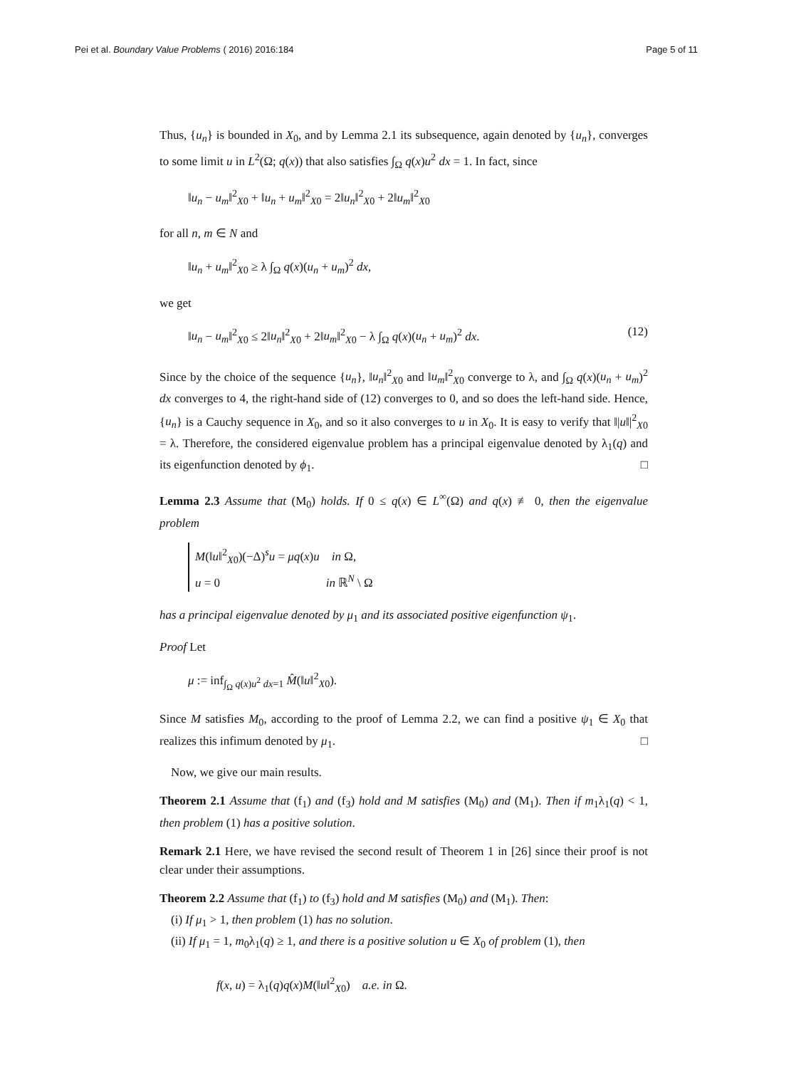Pei et al. Boundary Value Problems ( 2016) 2016:184 Page 5 of 11
Thus, {u<sub>n</sub>} is bounded in X<sub>0</sub>, and by Lemma 2.1 its subsequence, again denoted by {u<sub>n</sub>}, converges to some limit u in L<sup>2</sup>(Ω; q(x)) that also satisfies ∫<sub>Ω</sub> q(x)u<sup>2</sup> dx = 1. In fact, since
‖u<sub>n</sub> − u<sub>m</sub>‖<sup>2</sup><sub>X0</sub> + ‖u<sub>n</sub> + u<sub>m</sub>‖<sup>2</sup><sub>X0</sub> = 2‖u<sub>n</sub>‖<sup>2</sup><sub>X0</sub> + 2‖u<sub>m</sub>‖<sup>2</sup><sub>X0</sub>
for all n, m ∈ N and
‖u<sub>n</sub> + u<sub>m</sub>‖<sup>2</sup><sub>X0</sub> ≥ λ ∫<sub>Ω</sub> q(x)(u<sub>n</sub> + u<sub>m</sub>)<sup>2</sup> dx,
we get
‖u<sub>n</sub> − u<sub>m</sub>‖<sup>2</sup><sub>X0</sub> ≤ 2‖u<sub>n</sub>‖<sup>2</sup><sub>X0</sub> + 2‖u<sub>m</sub>‖<sup>2</sup><sub>X0</sub> − λ ∫<sub>Ω</sub> q(x)(u<sub>n</sub> + u<sub>m</sub>)<sup>2</sup> dx. (12)
Since by the choice of the sequence {u<sub>n</sub>}, ‖u<sub>n</sub>‖<sup>2</sup><sub>X0</sub> and ‖u<sub>m</sub>‖<sup>2</sup><sub>X0</sub> converge to λ, and ∫<sub>Ω</sub> q(x)(u<sub>n</sub> + u<sub>m</sub>)<sup>2</sup> dx converges to 4, the right-hand side of (12) converges to 0, and so does the left-hand side. Hence, {u<sub>n</sub>} is a Cauchy sequence in X<sub>0</sub>, and so it also converges to u in X<sub>0</sub>. It is easy to verify that ‖|u‖|<sup>2</sup><sub>X0</sub> = λ. Therefore, the considered eigenvalue problem has a principal eigenvalue denoted by λ<sub>1</sub>(q) and its eigenfunction denoted by ϕ<sub>1</sub>. □
Lemma 2.3 Assume that (M<sub>0</sub>) holds. If 0 ≤ q(x) ∈ L<sup>∞</sup>(Ω) and q(x) ≢ 0, then the eigenvalue problem
M(‖u‖<sup>2</sup><sub>X0</sub>)(−Δ)<sup>s</sup>u = μq(x)u in Ω,
u = 0 in ℝ<sup>N</sup> \ Ω
has a principal eigenvalue denoted by μ<sub>1</sub> and its associated positive eigenfunction ψ<sub>1</sub>.
Proof Let
μ := inf<sub>∫<sub>Ω</sub> q(x)u<sup>2</sup> dx=1</sub> M̂(‖u‖<sup>2</sup><sub>X0</sub>).
Since M satisfies M<sub>0</sub>, according to the proof of Lemma 2.2, we can find a positive ψ<sub>1</sub> ∈ X<sub>0</sub> that realizes this infimum denoted by μ<sub>1</sub>. □
Now, we give our main results.
Theorem 2.1 Assume that (f<sub>1</sub>) and (f<sub>3</sub>) hold and M satisfies (M<sub>0</sub>) and (M<sub>1</sub>). Then if m<sub>1</sub>λ<sub>1</sub>(q) < 1, then problem (1) has a positive solution.
Remark 2.1 Here, we have revised the second result of Theorem 1 in [26] since their proof is not clear under their assumptions.
Theorem 2.2 Assume that (f<sub>1</sub>) to (f<sub>3</sub>) hold and M satisfies (M<sub>0</sub>) and (M<sub>1</sub>). Then:
(i) If μ<sub>1</sub> > 1, then problem (1) has no solution.
(ii) If μ<sub>1</sub> = 1, m<sub>0</sub>λ<sub>1</sub>(q) ≥ 1, and there is a positive solution u ∈ X<sub>0</sub> of problem (1), then
f(x, u) = λ<sub>1</sub>(q)q(x)M(‖u‖<sup>2</sup><sub>X0</sub>) a.e. in Ω.